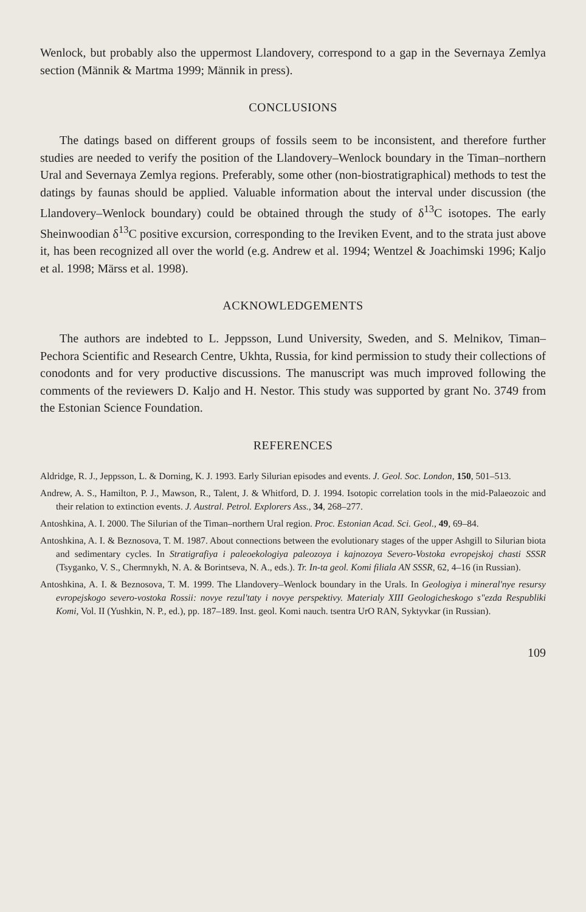Wenlock, but probably also the uppermost Llandovery, correspond to a gap in the Severnaya Zemlya section (Männik & Martma 1999; Männik in press).
CONCLUSIONS
The datings based on different groups of fossils seem to be inconsistent, and therefore further studies are needed to verify the position of the Llandovery–Wenlock boundary in the Timan–northern Ural and Severnaya Zemlya regions. Preferably, some other (non-biostratigraphical) methods to test the datings by faunas should be applied. Valuable information about the interval under discussion (the Llandovery–Wenlock boundary) could be obtained through the study of δ<sup>13</sup>C isotopes. The early Sheinwoodian δ<sup>13</sup>C positive excursion, corresponding to the Ireviken Event, and to the strata just above it, has been recognized all over the world (e.g. Andrew et al. 1994; Wentzel & Joachimski 1996; Kaljo et al. 1998; Märss et al. 1998).
ACKNOWLEDGEMENTS
The authors are indebted to L. Jeppsson, Lund University, Sweden, and S. Melnikov, Timan–Pechora Scientific and Research Centre, Ukhta, Russia, for kind permission to study their collections of conodonts and for very productive discussions. The manuscript was much improved following the comments of the reviewers D. Kaljo and H. Nestor. This study was supported by grant No. 3749 from the Estonian Science Foundation.
REFERENCES
Aldridge, R. J., Jeppsson, L. & Dorning, K. J. 1993. Early Silurian episodes and events. J. Geol. Soc. London, 150, 501–513.
Andrew, A. S., Hamilton, P. J., Mawson, R., Talent, J. & Whitford, D. J. 1994. Isotopic correlation tools in the mid-Palaeozoic and their relation to extinction events. J. Austral. Petrol. Explorers Ass., 34, 268–277.
Antoshkina, A. I. 2000. The Silurian of the Timan–northern Ural region. Proc. Estonian Acad. Sci. Geol., 49, 69–84.
Antoshkina, A. I. & Beznosova, T. M. 1987. About connections between the evolutionary stages of the upper Ashgill to Silurian biota and sedimentary cycles. In Stratigrafiya i paleoekologiya paleozoya i kajnozoya Severo-Vostoka evropejskoj chasti SSSR (Tsyganko, V. S., Chermnykh, N. A. & Borintseva, N. A., eds.). Tr. In-ta geol. Komi filiala AN SSSR, 62, 4–16 (in Russian).
Antoshkina, A. I. & Beznosova, T. M. 1999. The Llandovery–Wenlock boundary in the Urals. In Geologiya i mineral'nye resursy evropejskogo severo-vostoka Rossii: novye rezul'taty i novye perspektivy. Materialy XIII Geologicheskogo s"ezda Respubliki Komi, Vol. II (Yushkin, N. P., ed.), pp. 187–189. Inst. geol. Komi nauch. tsentra UrO RAN, Syktyvkar (in Russian).
109